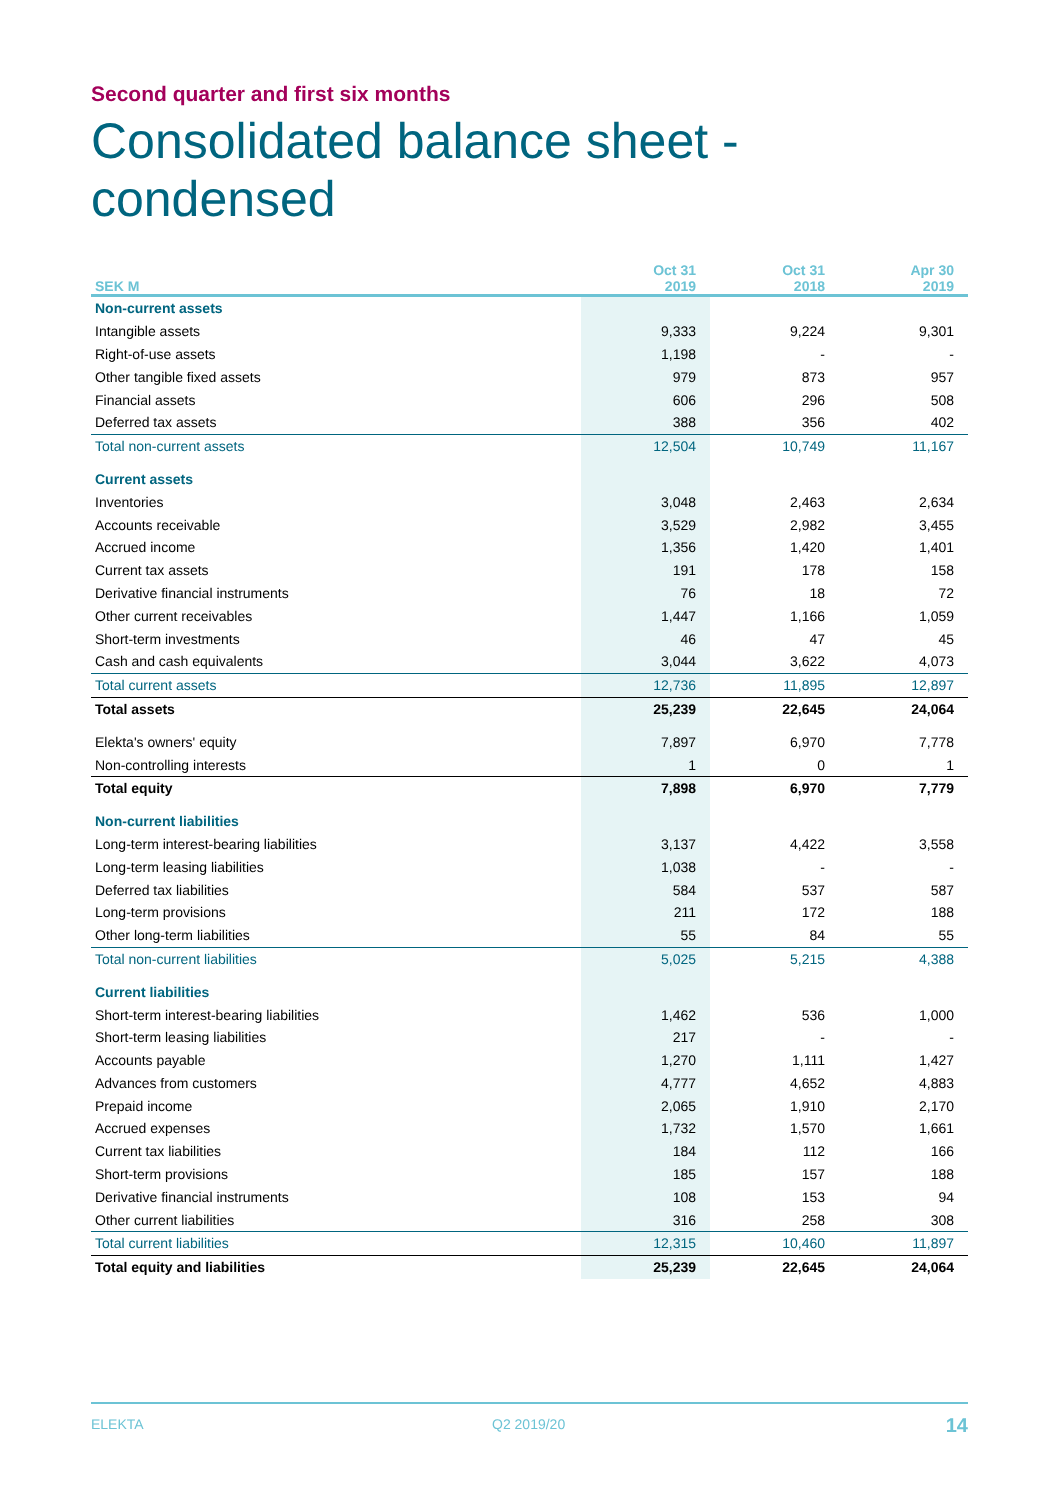Second quarter and first six months
Consolidated balance sheet -
condensed
| SEK M | Oct 31 2019 | Oct 31 2018 | Apr 30 2019 |
| --- | --- | --- | --- |
| Non-current assets | | | |
| Intangible assets | 9,333 | 9,224 | 9,301 |
| Right-of-use assets | 1,198 | - | - |
| Other tangible fixed assets | 979 | 873 | 957 |
| Financial assets | 606 | 296 | 508 |
| Deferred tax assets | 388 | 356 | 402 |
| Total non-current assets | 12,504 | 10,749 | 11,167 |
| Current assets | | | |
| Inventories | 3,048 | 2,463 | 2,634 |
| Accounts receivable | 3,529 | 2,982 | 3,455 |
| Accrued income | 1,356 | 1,420 | 1,401 |
| Current tax assets | 191 | 178 | 158 |
| Derivative financial instruments | 76 | 18 | 72 |
| Other current receivables | 1,447 | 1,166 | 1,059 |
| Short-term investments | 46 | 47 | 45 |
| Cash and cash equivalents | 3,044 | 3,622 | 4,073 |
| Total current assets | 12,736 | 11,895 | 12,897 |
| Total assets | 25,239 | 22,645 | 24,064 |
| Elekta's owners' equity | 7,897 | 6,970 | 7,778 |
| Non-controlling interests | 1 | 0 | 1 |
| Total equity | 7,898 | 6,970 | 7,779 |
| Non-current liabilities | | | |
| Long-term interest-bearing liabilities | 3,137 | 4,422 | 3,558 |
| Long-term leasing liabilities | 1,038 | - | - |
| Deferred tax liabilities | 584 | 537 | 587 |
| Long-term provisions | 211 | 172 | 188 |
| Other long-term liabilities | 55 | 84 | 55 |
| Total non-current liabilities | 5,025 | 5,215 | 4,388 |
| Current liabilities | | | |
| Short-term interest-bearing liabilities | 1,462 | 536 | 1,000 |
| Short-term leasing liabilities | 217 | - | - |
| Accounts payable | 1,270 | 1,111 | 1,427 |
| Advances from customers | 4,777 | 4,652 | 4,883 |
| Prepaid income | 2,065 | 1,910 | 2,170 |
| Accrued expenses | 1,732 | 1,570 | 1,661 |
| Current tax liabilities | 184 | 112 | 166 |
| Short-term provisions | 185 | 157 | 188 |
| Derivative financial instruments | 108 | 153 | 94 |
| Other current liabilities | 316 | 258 | 308 |
| Total current liabilities | 12,315 | 10,460 | 11,897 |
| Total equity and liabilities | 25,239 | 22,645 | 24,064 |
ELEKTA Q2 2019/20 14